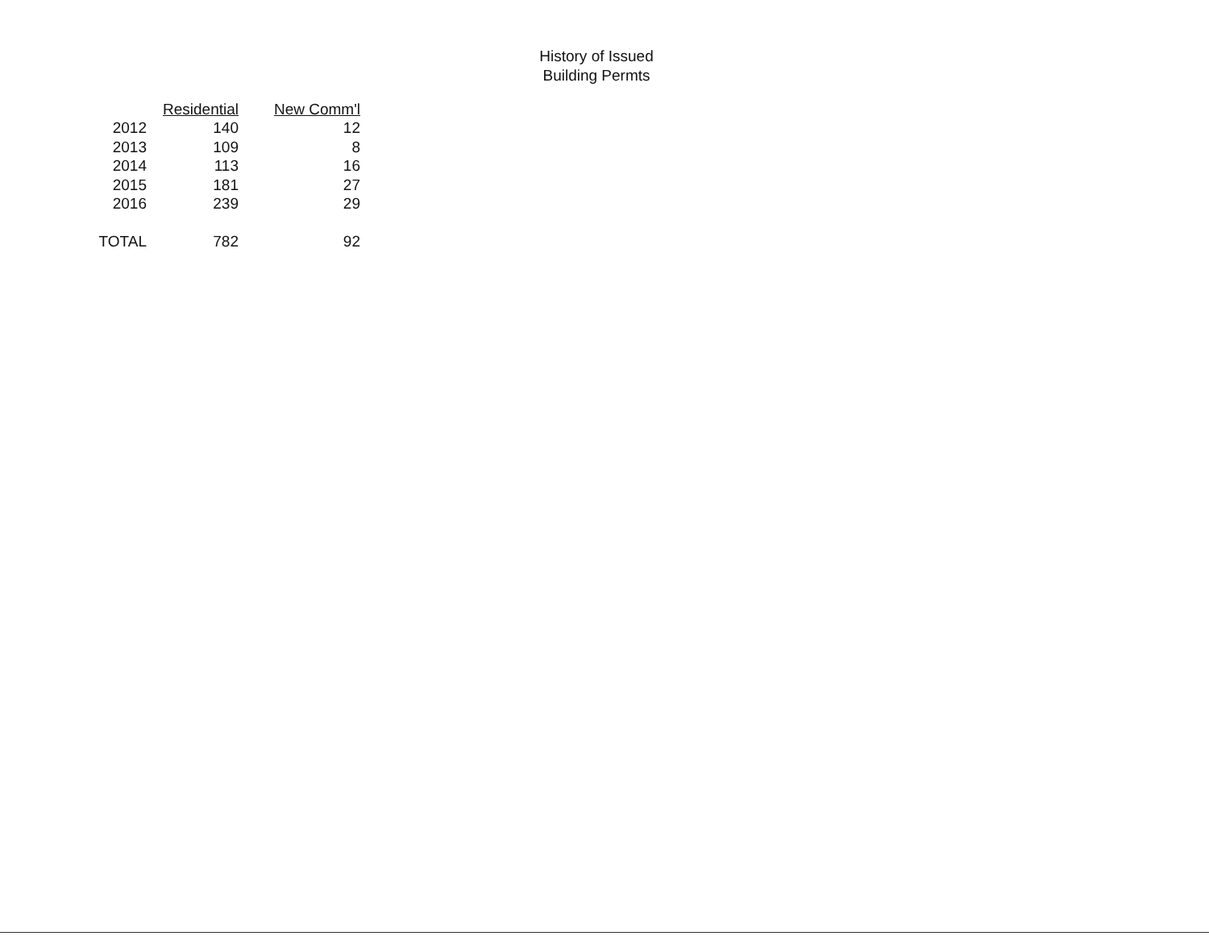History of Issued
Building Permts
| | Residential | New Comm'l |
| --- | --- | --- |
| 2012 | 140 | 12 |
| 2013 | 109 | 8 |
| 2014 | 113 | 16 |
| 2015 | 181 | 27 |
| 2016 | 239 | 29 |
| TOTAL | 782 | 92 |